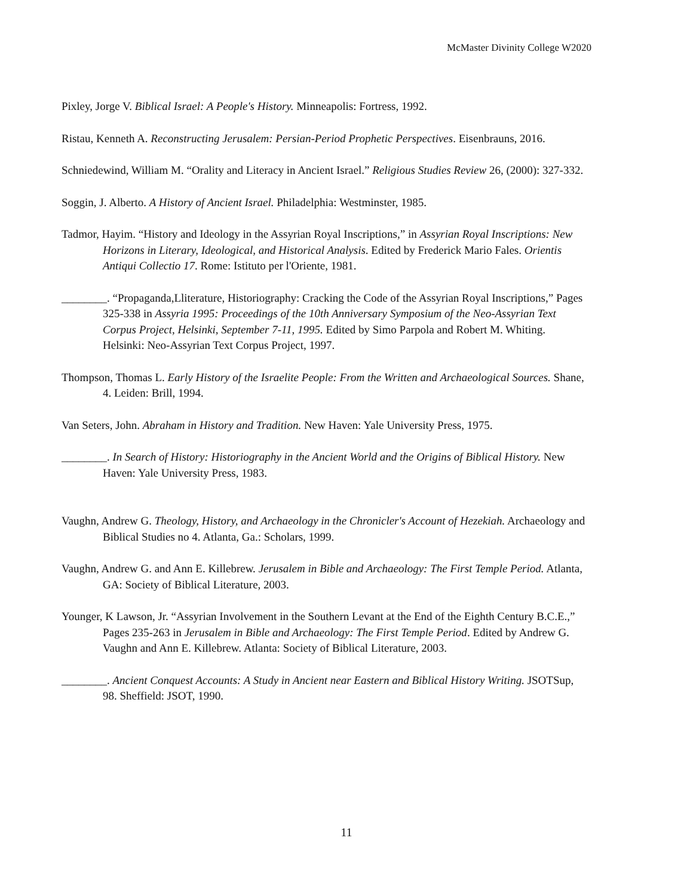McMaster Divinity College W2020
Pixley, Jorge V. Biblical Israel: A People's History. Minneapolis: Fortress, 1992.
Ristau, Kenneth A. Reconstructing Jerusalem: Persian-Period Prophetic Perspectives. Eisenbrauns, 2016.
Schniedewind, William M. “Orality and Literacy in Ancient Israel.” Religious Studies Review 26, (2000): 327-332.
Soggin, J. Alberto. A History of Ancient Israel. Philadelphia: Westminster, 1985.
Tadmor, Hayim. “History and Ideology in the Assyrian Royal Inscriptions,” in Assyrian Royal Inscriptions: New Horizons in Literary, Ideological, and Historical Analysis. Edited by Frederick Mario Fales. Orientis Antiqui Collectio 17. Rome: Istituto per l'Oriente, 1981.
________. “Propaganda,Lliterature, Historiography: Cracking the Code of the Assyrian Royal Inscriptions,” Pages 325-338 in Assyria 1995: Proceedings of the 10th Anniversary Symposium of the Neo-Assyrian Text Corpus Project, Helsinki, September 7-11, 1995. Edited by Simo Parpola and Robert M. Whiting. Helsinki: Neo-Assyrian Text Corpus Project, 1997.
Thompson, Thomas L. Early History of the Israelite People: From the Written and Archaeological Sources. Shane, 4. Leiden: Brill, 1994.
Van Seters, John. Abraham in History and Tradition. New Haven: Yale University Press, 1975.
________. In Search of History: Historiography in the Ancient World and the Origins of Biblical History. New Haven: Yale University Press, 1983.
Vaughn, Andrew G. Theology, History, and Archaeology in the Chronicler's Account of Hezekiah. Archaeology and Biblical Studies no 4. Atlanta, Ga.: Scholars, 1999.
Vaughn, Andrew G. and Ann E. Killebrew. Jerusalem in Bible and Archaeology: The First Temple Period. Atlanta, GA: Society of Biblical Literature, 2003.
Younger, K Lawson, Jr. “Assyrian Involvement in the Southern Levant at the End of the Eighth Century B.C.E.,” Pages 235-263 in Jerusalem in Bible and Archaeology: The First Temple Period. Edited by Andrew G. Vaughn and Ann E. Killebrew. Atlanta: Society of Biblical Literature, 2003.
________. Ancient Conquest Accounts: A Study in Ancient near Eastern and Biblical History Writing. JSOTSup, 98. Sheffield: JSOT, 1990.
11